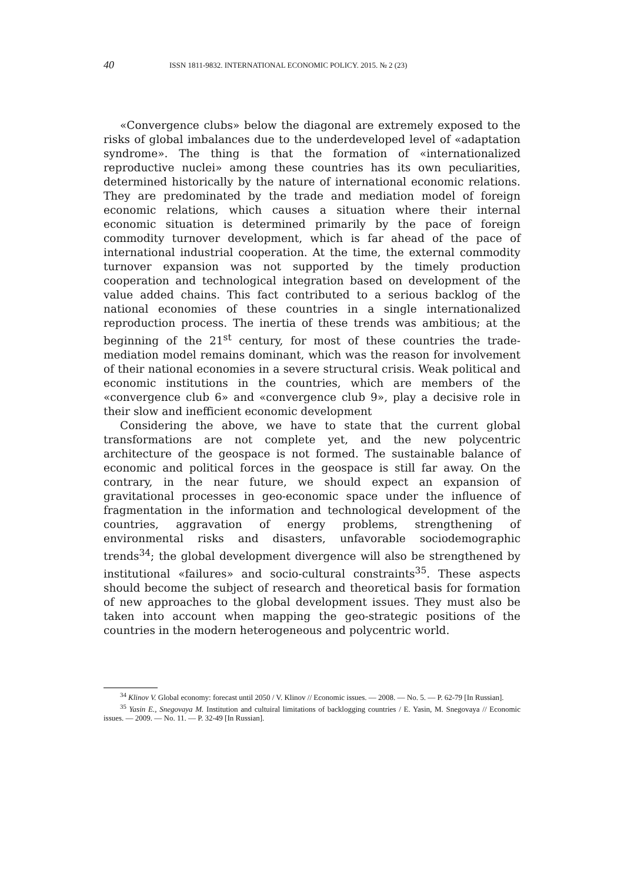40 ISSN 1811-9832. INTERNATIONAL ECONOMIC POLICY. 2015. № 2 (23)
«Convergence clubs» below the diagonal are extremely exposed to the risks of global imbalances due to the underdeveloped level of «adaptation syndrome». The thing is that the formation of «internationalized reproductive nuclei» among these countries has its own peculiarities, determined historically by the nature of international economic relations. They are predominated by the trade and mediation model of foreign economic relations, which causes a situation where their internal economic situation is determined primarily by the pace of foreign commodity turnover development, which is far ahead of the pace of international industrial cooperation. At the time, the external commodity turnover expansion was not supported by the timely production cooperation and technological integration based on development of the value added chains. This fact contributed to a serious backlog of the national economies of these countries in a single internationalized reproduction process. The inertia of these trends was ambitious; at the beginning of the 21<sup>st</sup> century, for most of these countries the trade-mediation model remains dominant, which was the reason for involvement of their national economies in a severe structural crisis. Weak political and economic institutions in the countries, which are members of the «convergence club 6» and «convergence club 9», play a decisive role in their slow and inefficient economic development
Considering the above, we have to state that the current global transformations are not complete yet, and the new polycentric architecture of the geospace is not formed. The sustainable balance of economic and political forces in the geospace is still far away. On the contrary, in the near future, we should expect an expansion of gravitational processes in geo-economic space under the influence of fragmentation in the information and technological development of the countries, aggravation of energy problems, strengthening of environmental risks and disasters, unfavorable sociodemographic trends<sup>34</sup>; the global development divergence will also be strengthened by institutional «failures» and socio-cultural constraints<sup>35</sup>. These aspects should become the subject of research and theoretical basis for formation of new approaches to the global development issues. They must also be taken into account when mapping the geo-strategic positions of the countries in the modern heterogeneous and polycentric world.
<sup>34</sup> Klinov V. Global economy: forecast until 2050 / V. Klinov // Economic issues. — 2008. — No. 5. — P. 62-79 [In Russian].
<sup>35</sup> Yasin E., Snegovaya M. Institution and cultuiral limitations of backlogging countries / E. Yasin, M. Snegovaya // Economic issues. — 2009. — No. 11. — P. 32-49 [In Russian].